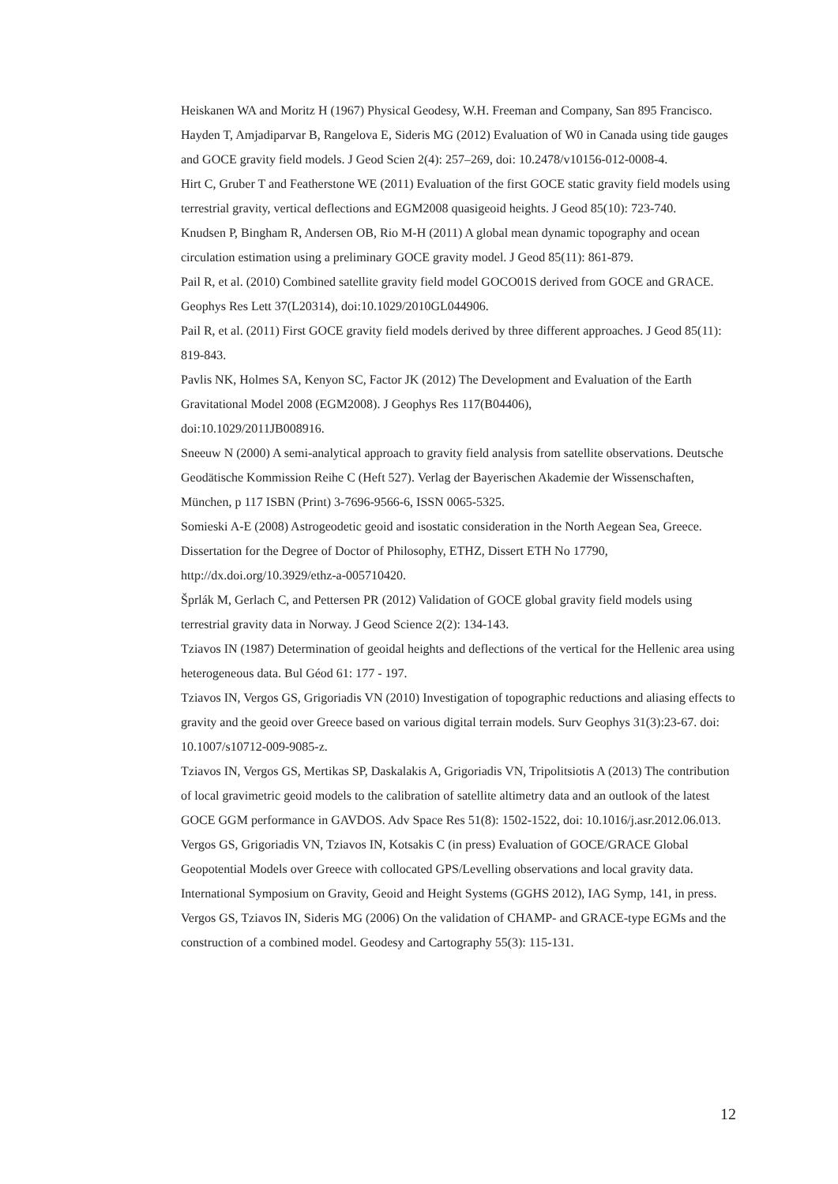Heiskanen WA and Moritz H (1967) Physical Geodesy, W.H. Freeman and Company, San 895 Francisco.
Hayden T, Amjadiparvar B, Rangelova E, Sideris MG (2012) Evaluation of W0 in Canada using tide gauges and GOCE gravity field models. J Geod Scien 2(4): 257–269, doi: 10.2478/v10156-012-0008-4.
Hirt C, Gruber T and Featherstone WE (2011) Evaluation of the first GOCE static gravity field models using terrestrial gravity, vertical deflections and EGM2008 quasigeoid heights. J Geod 85(10): 723-740.
Knudsen P, Bingham R, Andersen OB, Rio M-H (2011) A global mean dynamic topography and ocean circulation estimation using a preliminary GOCE gravity model. J Geod 85(11): 861-879.
Pail R, et al. (2010) Combined satellite gravity field model GOCO01S derived from GOCE and GRACE. Geophys Res Lett 37(L20314), doi:10.1029/2010GL044906.
Pail R, et al. (2011) First GOCE gravity field models derived by three different approaches. J Geod 85(11): 819-843.
Pavlis NK, Holmes SA, Kenyon SC, Factor JK (2012) The Development and Evaluation of the Earth Gravitational Model 2008 (EGM2008). J Geophys Res 117(B04406),
doi:10.1029/2011JB008916.
Sneeuw N (2000) A semi-analytical approach to gravity field analysis from satellite observations. Deutsche Geodätische Kommission Reihe C (Heft 527). Verlag der Bayerischen Akademie der Wissenschaften, München, p 117 ISBN (Print) 3-7696-9566-6, ISSN 0065-5325.
Somieski A-E (2008) Astrogeodetic geoid and isostatic consideration in the North Aegean Sea, Greece. Dissertation for the Degree of Doctor of Philosophy, ETHZ, Dissert ETH No 17790, http://dx.doi.org/10.3929/ethz-a-005710420.
Šprlák M, Gerlach C, and Pettersen PR (2012) Validation of GOCE global gravity field models using terrestrial gravity data in Norway. J Geod Science 2(2): 134-143.
Tziavos IN (1987) Determination of geoidal heights and deflections of the vertical for the Hellenic area using heterogeneous data. Bul Géod 61: 177 - 197.
Tziavos IN, Vergos GS, Grigoriadis VN (2010) Investigation of topographic reductions and aliasing effects to gravity and the geoid over Greece based on various digital terrain models. Surv Geophys 31(3):23-67. doi: 10.1007/s10712-009-9085-z.
Tziavos IN, Vergos GS, Mertikas SP, Daskalakis A, Grigoriadis VN, Tripolitsiotis A (2013) The contribution of local gravimetric geoid models to the calibration of satellite altimetry data and an outlook of the latest GOCE GGM performance in GAVDOS. Adv Space Res 51(8): 1502-1522, doi: 10.1016/j.asr.2012.06.013.
Vergos GS, Grigoriadis VN, Tziavos IN, Kotsakis C (in press) Evaluation of GOCE/GRACE Global Geopotential Models over Greece with collocated GPS/Levelling observations and local gravity data. International Symposium on Gravity, Geoid and Height Systems (GGHS 2012), IAG Symp, 141, in press.
Vergos GS, Tziavos IN, Sideris MG (2006) On the validation of CHAMP- and GRACE-type EGMs and the construction of a combined model. Geodesy and Cartography 55(3): 115-131.
12